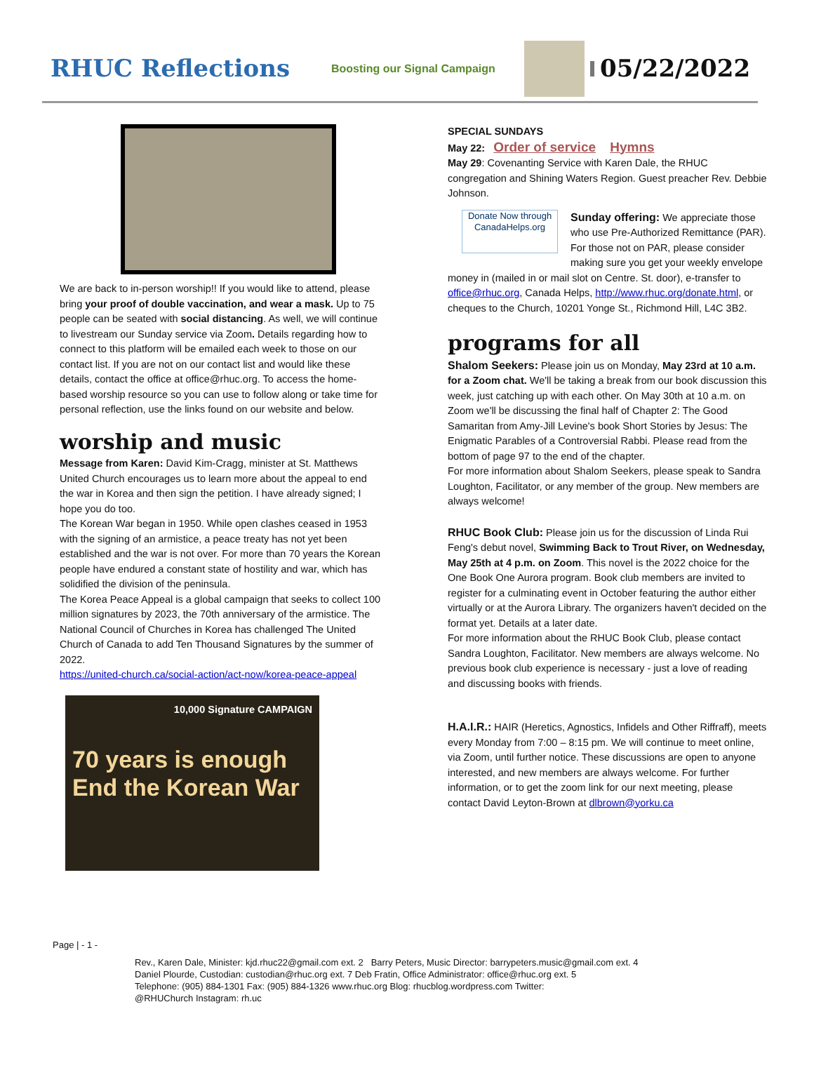RHUC Reflections
Boosting our Signal Campaign
05/22/2022
We are back to in-person worship!! If you would like to attend, please bring your proof of double vaccination, and wear a mask. Up to 75 people can be seated with social distancing. As well, we will continue to livestream our Sunday service via Zoom. Details regarding how to connect to this platform will be emailed each week to those on our contact list. If you are not on our contact list and would like these details, contact the office at office@rhuc.org. To access the home-based worship resource so you can use to follow along or take time for personal reflection, use the links found on our website and below.
worship and music
Message from Karen: David Kim-Cragg, minister at St. Matthews United Church encourages us to learn more about the appeal to end the war in Korea and then sign the petition. I have already signed; I hope you do too.
The Korean War began in 1950. While open clashes ceased in 1953 with the signing of an armistice, a peace treaty has not yet been established and the war is not over. For more than 70 years the Korean people have endured a constant state of hostility and war, which has solidified the division of the peninsula.
The Korea Peace Appeal is a global campaign that seeks to collect 100 million signatures by 2023, the 70th anniversary of the armistice. The National Council of Churches in Korea has challenged The United Church of Canada to add Ten Thousand Signatures by the summer of 2022.
https://united-church.ca/social-action/act-now/korea-peace-appeal
10,000 Signature CAMPAIGN
70 years is enough
End the Korean War
SPECIAL SUNDAYS
May 22: Order of service Hymns
May 29: Covenanting Service with Karen Dale, the RHUC congregation and Shining Waters Region. Guest preacher Rev. Debbie Johnson.
Donate Now through CanadaHelps.org
Sunday offering: We appreciate those who use Pre-Authorized Remittance (PAR). For those not on PAR, please consider making sure you get your weekly envelope money in (mailed in or mail slot on Centre. St. door), e-transfer to office@rhuc.org, Canada Helps, http://www.rhuc.org/donate.html, or cheques to the Church, 10201 Yonge St., Richmond Hill, L4C 3B2.
programs for all
Shalom Seekers: Please join us on Monday, May 23rd at 10 a.m. for a Zoom chat. We'll be taking a break from our book discussion this week, just catching up with each other. On May 30th at 10 a.m. on Zoom we'll be discussing the final half of Chapter 2: The Good Samaritan from Amy-Jill Levine's book Short Stories by Jesus: The Enigmatic Parables of a Controversial Rabbi. Please read from the bottom of page 97 to the end of the chapter.
For more information about Shalom Seekers, please speak to Sandra Loughton, Facilitator, or any member of the group. New members are always welcome!
RHUC Book Club: Please join us for the discussion of Linda Rui Feng's debut novel, Swimming Back to Trout River, on Wednesday, May 25th at 4 p.m. on Zoom. This novel is the 2022 choice for the One Book One Aurora program. Book club members are invited to register for a culminating event in October featuring the author either virtually or at the Aurora Library. The organizers haven't decided on the format yet. Details at a later date.
For more information about the RHUC Book Club, please contact Sandra Loughton, Facilitator. New members are always welcome. No previous book club experience is necessary - just a love of reading and discussing books with friends.
H.A.I.R.: HAIR (Heretics, Agnostics, Infidels and Other Riffraff), meets every Monday from 7:00 – 8:15 pm. We will continue to meet online, via Zoom, until further notice. These discussions are open to anyone interested, and new members are always welcome. For further information, or to get the zoom link for our next meeting, please contact David Leyton-Brown at dlbrown@yorku.ca
Page | - 1 -
Rev., Karen Dale, Minister: kjd.rhuc22@gmail.com ext. 2 Barry Peters, Music Director: barrypeters.music@gmail.com ext. 4
Daniel Plourde, Custodian: custodian@rhuc.org ext. 7 Deb Fratin, Office Administrator: office@rhuc.org ext. 5
Telephone: (905) 884-1301 Fax: (905) 884-1326 www.rhuc.org Blog: rhucblog.wordpress.com Twitter:
@RHUChurch Instagram: rh.uc